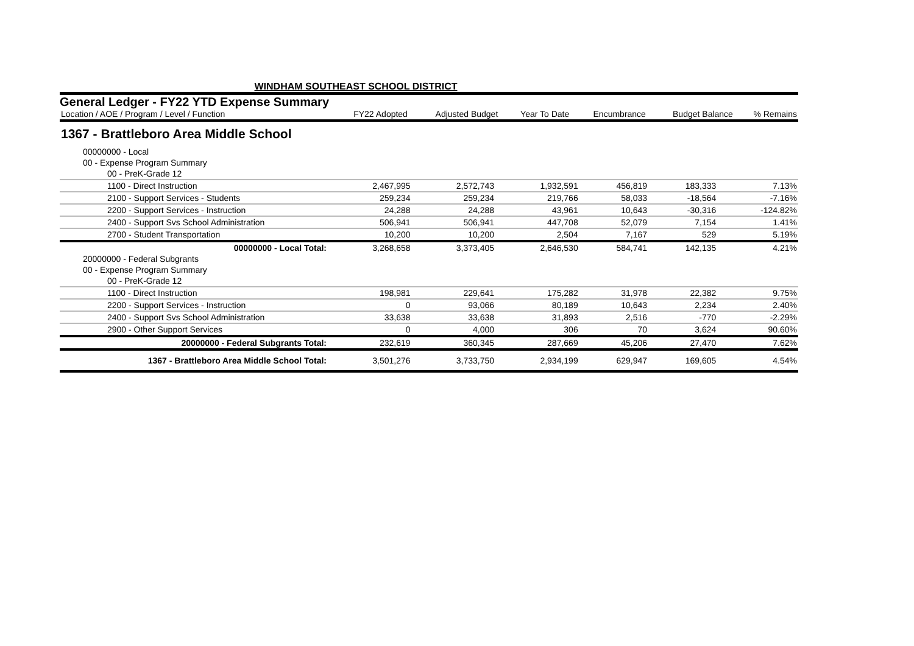WINDHAM SOUTHEAST SCHOOL DISTRICT
General Ledger - FY22 YTD Expense Summary
| Location / AOE / Program / Level / Function | FY22 Adopted | Adjusted Budget | Year To Date | Encumbrance | Budget Balance | % Remains |
| --- | --- | --- | --- | --- | --- | --- |
1367 - Brattleboro Area Middle School
| 00000000 - Local | | | | | | |
| 00 - Expense Program Summary | | | | | | |
| 00 - PreK-Grade 12 | | | | | | |
| 1100 - Direct Instruction | 2,467,995 | 2,572,743 | 1,932,591 | 456,819 | 183,333 | 7.13% |
| 2100 - Support Services - Students | 259,234 | 259,234 | 219,766 | 58,033 | -18,564 | -7.16% |
| 2200 - Support Services - Instruction | 24,288 | 24,288 | 43,961 | 10,643 | -30,316 | -124.82% |
| 2400 - Support Svs School Administration | 506,941 | 506,941 | 447,708 | 52,079 | 7,154 | 1.41% |
| 2700 - Student Transportation | 10,200 | 10,200 | 2,504 | 7,167 | 529 | 5.19% |
| 00000000 - Local Total: | 3,268,658 | 3,373,405 | 2,646,530 | 584,741 | 142,135 | 4.21% |
| 20000000 - Federal Subgrants | | | | | | |
| 00 - Expense Program Summary | | | | | | |
| 00 - PreK-Grade 12 | | | | | | |
| 1100 - Direct Instruction | 198,981 | 229,641 | 175,282 | 31,978 | 22,382 | 9.75% |
| 2200 - Support Services - Instruction | 0 | 93,066 | 80,189 | 10,643 | 2,234 | 2.40% |
| 2400 - Support Svs School Administration | 33,638 | 33,638 | 31,893 | 2,516 | -770 | -2.29% |
| 2900 - Other Support Services | 0 | 4,000 | 306 | 70 | 3,624 | 90.60% |
| 20000000 - Federal Subgrants Total: | 232,619 | 360,345 | 287,669 | 45,206 | 27,470 | 7.62% |
| 1367 - Brattleboro Area Middle School Total: | 3,501,276 | 3,733,750 | 2,934,199 | 629,947 | 169,605 | 4.54% |